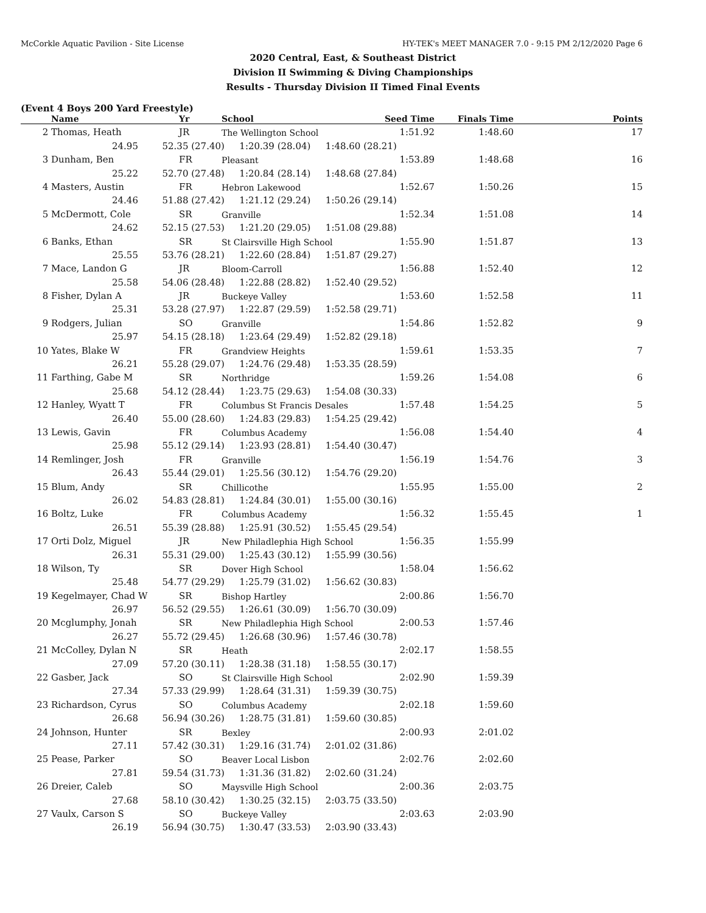McCorkle Aquatic Pavilion - Site License HY-TEK's MEET MANAGER 7.0 - 9:15 PM 2/12/2020 Page 6
2020 Central, East, & Southeast District
Division II Swimming & Diving Championships
Results - Thursday Division II Timed Final Events
(Event 4 Boys 200 Yard Freestyle)
| | Name | Yr | School | Seed Time | Finals Time | Points |
| --- | --- | --- | --- | --- | --- | --- |
| 2 | Thomas, Heath | JR | The Wellington School | 1:51.92 | 1:48.60 | 17 |
| 24.95 52.35 (27.40) 1:20.39 (28.04) 1:48.60 (28.21) | | | | | | |
| 3 | Dunham, Ben | FR | Pleasant | 1:53.89 | 1:48.68 | 16 |
| 25.22 52.70 (27.48) 1:20.84 (28.14) 1:48.68 (27.84) | | | | | | |
| 4 | Masters, Austin | FR | Hebron Lakewood | 1:52.67 | 1:50.26 | 15 |
| 24.46 51.88 (27.42) 1:21.12 (29.24) 1:50.26 (29.14) | | | | | | |
| 5 | McDermott, Cole | SR | Granville | 1:52.34 | 1:51.08 | 14 |
| 24.62 52.15 (27.53) 1:21.20 (29.05) 1:51.08 (29.88) | | | | | | |
| 6 | Banks, Ethan | SR | St Clairsville High School | 1:55.90 | 1:51.87 | 13 |
| 25.55 53.76 (28.21) 1:22.60 (28.84) 1:51.87 (29.27) | | | | | | |
| 7 | Mace, Landon G | JR | Bloom-Carroll | 1:56.88 | 1:52.40 | 12 |
| 25.58 54.06 (28.48) 1:22.88 (28.82) 1:52.40 (29.52) | | | | | | |
| 8 | Fisher, Dylan A | JR | Buckeye Valley | 1:53.60 | 1:52.58 | 11 |
| 25.31 53.28 (27.97) 1:22.87 (29.59) 1:52.58 (29.71) | | | | | | |
| 9 | Rodgers, Julian | SO | Granville | 1:54.86 | 1:52.82 | 9 |
| 25.97 54.15 (28.18) 1:23.64 (29.49) 1:52.82 (29.18) | | | | | | |
| 10 | Yates, Blake W | FR | Grandview Heights | 1:59.61 | 1:53.35 | 7 |
| 26.21 55.28 (29.07) 1:24.76 (29.48) 1:53.35 (28.59) | | | | | | |
| 11 | Farthing, Gabe M | SR | Northridge | 1:59.26 | 1:54.08 | 6 |
| 25.68 54.12 (28.44) 1:23.75 (29.63) 1:54.08 (30.33) | | | | | | |
| 12 | Hanley, Wyatt T | FR | Columbus St Francis Desales | 1:57.48 | 1:54.25 | 5 |
| 26.40 55.00 (28.60) 1:24.83 (29.83) 1:54.25 (29.42) | | | | | | |
| 13 | Lewis, Gavin | FR | Columbus Academy | 1:56.08 | 1:54.40 | 4 |
| 25.98 55.12 (29.14) 1:23.93 (28.81) 1:54.40 (30.47) | | | | | | |
| 14 | Remlinger, Josh | FR | Granville | 1:56.19 | 1:54.76 | 3 |
| 26.43 55.44 (29.01) 1:25.56 (30.12) 1:54.76 (29.20) | | | | | | |
| 15 | Blum, Andy | SR | Chillicothe | 1:55.95 | 1:55.00 | 2 |
| 26.02 54.83 (28.81) 1:24.84 (30.01) 1:55.00 (30.16) | | | | | | |
| 16 | Boltz, Luke | FR | Columbus Academy | 1:56.32 | 1:55.45 | 1 |
| 26.51 55.39 (28.88) 1:25.91 (30.52) 1:55.45 (29.54) | | | | | | |
| 17 | Orti Dolz, Miguel | JR | New Philadlephia High School | 1:56.35 | 1:55.99 | |
| 26.31 55.31 (29.00) 1:25.43 (30.12) 1:55.99 (30.56) | | | | | | |
| 18 | Wilson, Ty | SR | Dover High School | 1:58.04 | 1:56.62 | |
| 25.48 54.77 (29.29) 1:25.79 (31.02) 1:56.62 (30.83) | | | | | | |
| 19 | Kegelmayer, Chad W | SR | Bishop Hartley | 2:00.86 | 1:56.70 | |
| 26.97 56.52 (29.55) 1:26.61 (30.09) 1:56.70 (30.09) | | | | | | |
| 20 | Mcglumphy, Jonah | SR | New Philadlephia High School | 2:00.53 | 1:57.46 | |
| 26.27 55.72 (29.45) 1:26.68 (30.96) 1:57.46 (30.78) | | | | | | |
| 21 | McColley, Dylan N | SR | Heath | 2:02.17 | 1:58.55 | |
| 27.09 57.20 (30.11) 1:28.38 (31.18) 1:58.55 (30.17) | | | | | | |
| 22 | Gasber, Jack | SO | St Clairsville High School | 2:02.90 | 1:59.39 | |
| 27.34 57.33 (29.99) 1:28.64 (31.31) 1:59.39 (30.75) | | | | | | |
| 23 | Richardson, Cyrus | SO | Columbus Academy | 2:02.18 | 1:59.60 | |
| 26.68 56.94 (30.26) 1:28.75 (31.81) 1:59.60 (30.85) | | | | | | |
| 24 | Johnson, Hunter | SR | Bexley | 2:00.93 | 2:01.02 | |
| 27.11 57.42 (30.31) 1:29.16 (31.74) 2:01.02 (31.86) | | | | | | |
| 25 | Pease, Parker | SO | Beaver Local Lisbon | 2:02.76 | 2:02.60 | |
| 27.81 59.54 (31.73) 1:31.36 (31.82) 2:02.60 (31.24) | | | | | | |
| 26 | Dreier, Caleb | SO | Maysville High School | 2:00.36 | 2:03.75 | |
| 27.68 58.10 (30.42) 1:30.25 (32.15) 2:03.75 (33.50) | | | | | | |
| 27 | Vaulx, Carson S | SO | Buckeye Valley | 2:03.63 | 2:03.90 | |
| 26.19 56.94 (30.75) 1:30.47 (33.53) 2:03.90 (33.43) | | | | | | |